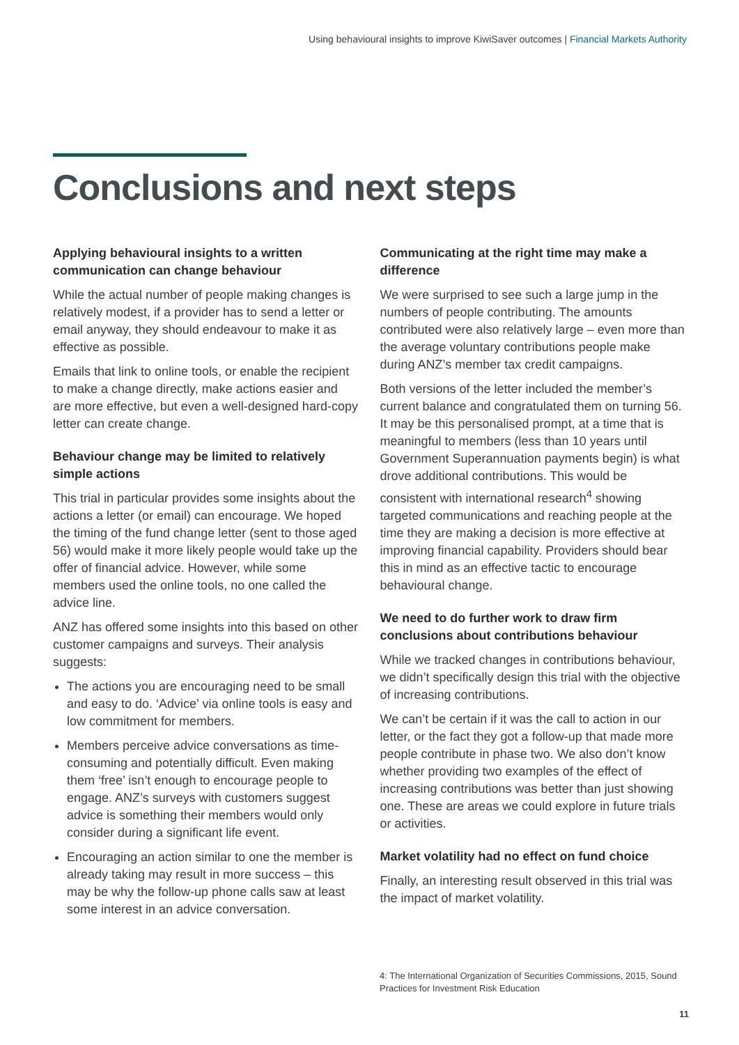Using behavioural insights to improve KiwiSaver outcomes | Financial Markets Authority
Conclusions and next steps
Applying behavioural insights to a written communication can change behaviour
While the actual number of people making changes is relatively modest, if a provider has to send a letter or email anyway, they should endeavour to make it as effective as possible.
Emails that link to online tools, or enable the recipient to make a change directly, make actions easier and are more effective, but even a well-designed hard-copy letter can create change.
Behaviour change may be limited to relatively simple actions
This trial in particular provides some insights about the actions a letter (or email) can encourage. We hoped the timing of the fund change letter (sent to those aged 56) would make it more likely people would take up the offer of financial advice. However, while some members used the online tools, no one called the advice line.
ANZ has offered some insights into this based on other customer campaigns and surveys. Their analysis suggests:
The actions you are encouraging need to be small and easy to do. ‘Advice’ via online tools is easy and low commitment for members.
Members perceive advice conversations as time-consuming and potentially difficult. Even making them ‘free’ isn’t enough to encourage people to engage. ANZ’s surveys with customers suggest advice is something their members would only consider during a significant life event.
Encouraging an action similar to one the member is already taking may result in more success – this may be why the follow-up phone calls saw at least some interest in an advice conversation.
Communicating at the right time may make a difference
We were surprised to see such a large jump in the numbers of people contributing. The amounts contributed were also relatively large – even more than the average voluntary contributions people make during ANZ’s member tax credit campaigns.
Both versions of the letter included the member’s current balance and congratulated them on turning 56. It may be this personalised prompt, at a time that is meaningful to members (less than 10 years until Government Superannuation payments begin) is what drove additional contributions. This would be consistent with international research<sup>4</sup> showing targeted communications and reaching people at the time they are making a decision is more effective at improving financial capability. Providers should bear this in mind as an effective tactic to encourage behavioural change.
We need to do further work to draw firm conclusions about contributions behaviour
While we tracked changes in contributions behaviour, we didn’t specifically design this trial with the objective of increasing contributions.
We can’t be certain if it was the call to action in our letter, or the fact they got a follow-up that made more people contribute in phase two. We also don’t know whether providing two examples of the effect of increasing contributions was better than just showing one. These are areas we could explore in future trials or activities.
Market volatility had no effect on fund choice
Finally, an interesting result observed in this trial was the impact of market volatility.
4: The International Organization of Securities Commissions, 2015, Sound Practices for Investment Risk Education
11